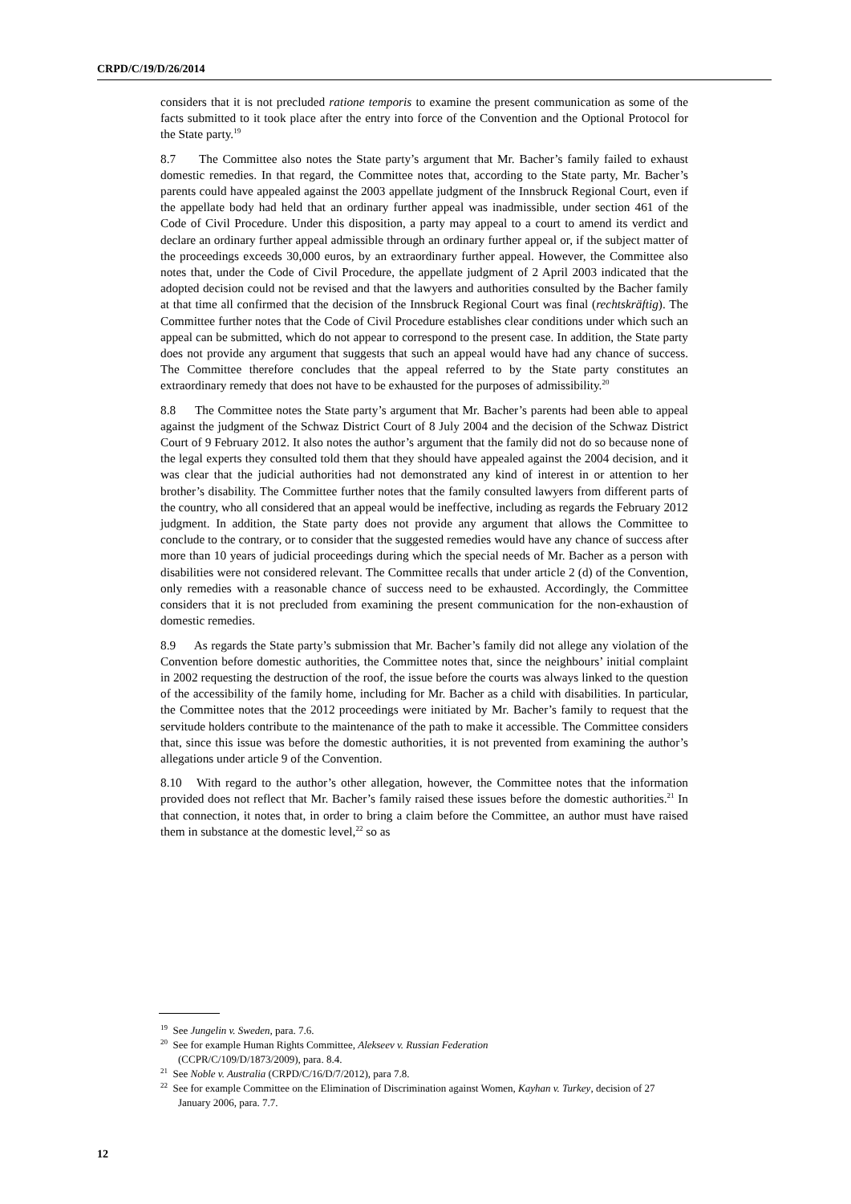CRPD/C/19/D/26/2014
considers that it is not precluded ratione temporis to examine the present communication as some of the facts submitted to it took place after the entry into force of the Convention and the Optional Protocol for the State party.<sup>19</sup>
8.7 The Committee also notes the State party’s argument that Mr. Bacher’s family failed to exhaust domestic remedies. In that regard, the Committee notes that, according to the State party, Mr. Bacher’s parents could have appealed against the 2003 appellate judgment of the Innsbruck Regional Court, even if the appellate body had held that an ordinary further appeal was inadmissible, under section 461 of the Code of Civil Procedure. Under this disposition, a party may appeal to a court to amend its verdict and declare an ordinary further appeal admissible through an ordinary further appeal or, if the subject matter of the proceedings exceeds 30,000 euros, by an extraordinary further appeal. However, the Committee also notes that, under the Code of Civil Procedure, the appellate judgment of 2 April 2003 indicated that the adopted decision could not be revised and that the lawyers and authorities consulted by the Bacher family at that time all confirmed that the decision of the Innsbruck Regional Court was final (rechtskräftig). The Committee further notes that the Code of Civil Procedure establishes clear conditions under which such an appeal can be submitted, which do not appear to correspond to the present case. In addition, the State party does not provide any argument that suggests that such an appeal would have had any chance of success. The Committee therefore concludes that the appeal referred to by the State party constitutes an extraordinary remedy that does not have to be exhausted for the purposes of admissibility.<sup>20</sup>
8.8 The Committee notes the State party’s argument that Mr. Bacher’s parents had been able to appeal against the judgment of the Schwaz District Court of 8 July 2004 and the decision of the Schwaz District Court of 9 February 2012. It also notes the author’s argument that the family did not do so because none of the legal experts they consulted told them that they should have appealed against the 2004 decision, and it was clear that the judicial authorities had not demonstrated any kind of interest in or attention to her brother’s disability. The Committee further notes that the family consulted lawyers from different parts of the country, who all considered that an appeal would be ineffective, including as regards the February 2012 judgment. In addition, the State party does not provide any argument that allows the Committee to conclude to the contrary, or to consider that the suggested remedies would have any chance of success after more than 10 years of judicial proceedings during which the special needs of Mr. Bacher as a person with disabilities were not considered relevant. The Committee recalls that under article 2 (d) of the Convention, only remedies with a reasonable chance of success need to be exhausted. Accordingly, the Committee considers that it is not precluded from examining the present communication for the non-exhaustion of domestic remedies.
8.9 As regards the State party’s submission that Mr. Bacher’s family did not allege any violation of the Convention before domestic authorities, the Committee notes that, since the neighbours’ initial complaint in 2002 requesting the destruction of the roof, the issue before the courts was always linked to the question of the accessibility of the family home, including for Mr. Bacher as a child with disabilities. In particular, the Committee notes that the 2012 proceedings were initiated by Mr. Bacher’s family to request that the servitude holders contribute to the maintenance of the path to make it accessible. The Committee considers that, since this issue was before the domestic authorities, it is not prevented from examining the author’s allegations under article 9 of the Convention.
8.10 With regard to the author’s other allegation, however, the Committee notes that the information provided does not reflect that Mr. Bacher’s family raised these issues before the domestic authorities.<sup>21</sup> In that connection, it notes that, in order to bring a claim before the Committee, an author must have raised them in substance at the domestic level,<sup>22</sup> so as
<sup>19</sup> See Jungelin v. Sweden, para. 7.6.
<sup>20</sup> See for example Human Rights Committee, Alekseev v. Russian Federation
(CCPR/C/109/D/1873/2009), para. 8.4.
<sup>21</sup> See Noble v. Australia (CRPD/C/16/D/7/2012), para 7.8.
<sup>22</sup> See for example Committee on the Elimination of Discrimination against Women, Kayhan v. Turkey, decision of 27 January 2006, para. 7.7.
12